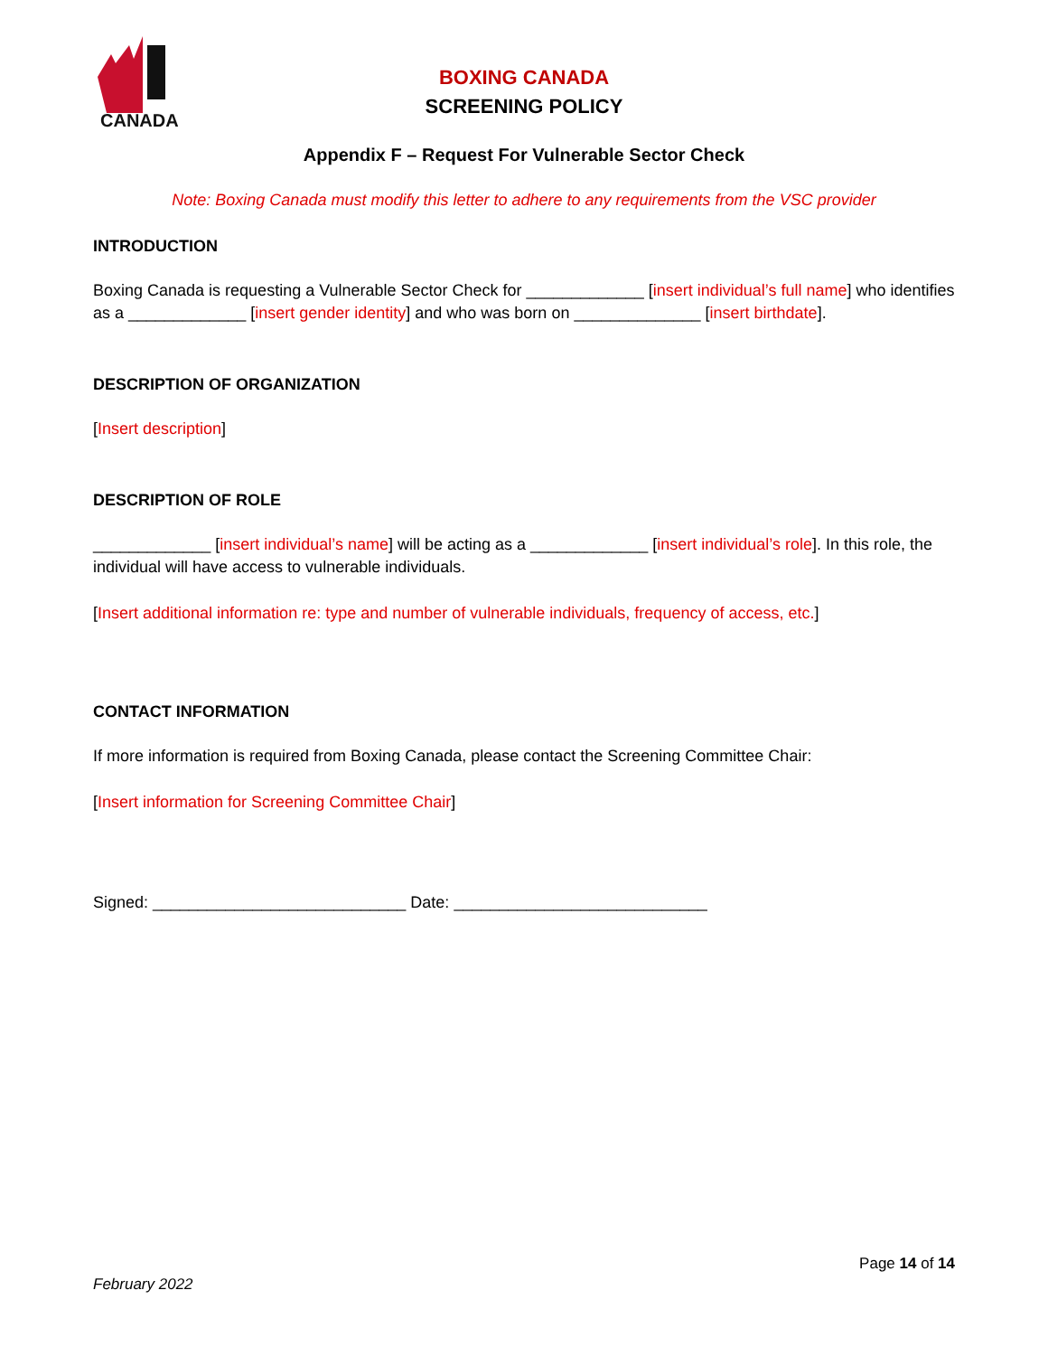CANADA
BOXING CANADA
SCREENING POLICY
Appendix F – Request For Vulnerable Sector Check
Note: Boxing Canada must modify this letter to adhere to any requirements from the VSC provider
INTRODUCTION
Boxing Canada is requesting a Vulnerable Sector Check for _____________ [insert individual’s full name] who identifies as a _____________ [insert gender identity] and who was born on ______________ [insert birthdate].
DESCRIPTION OF ORGANIZATION
[Insert description]
DESCRIPTION OF ROLE
_____________ [insert individual’s name] will be acting as a _____________ [insert individual’s role]. In this role, the individual will have access to vulnerable individuals.
[Insert additional information re: type and number of vulnerable individuals, frequency of access, etc.]
CONTACT INFORMATION
If more information is required from Boxing Canada, please contact the Screening Committee Chair:
[Insert information for Screening Committee Chair]
Signed: ____________________________ Date: ____________________________
Page 14 of 14
February 2022